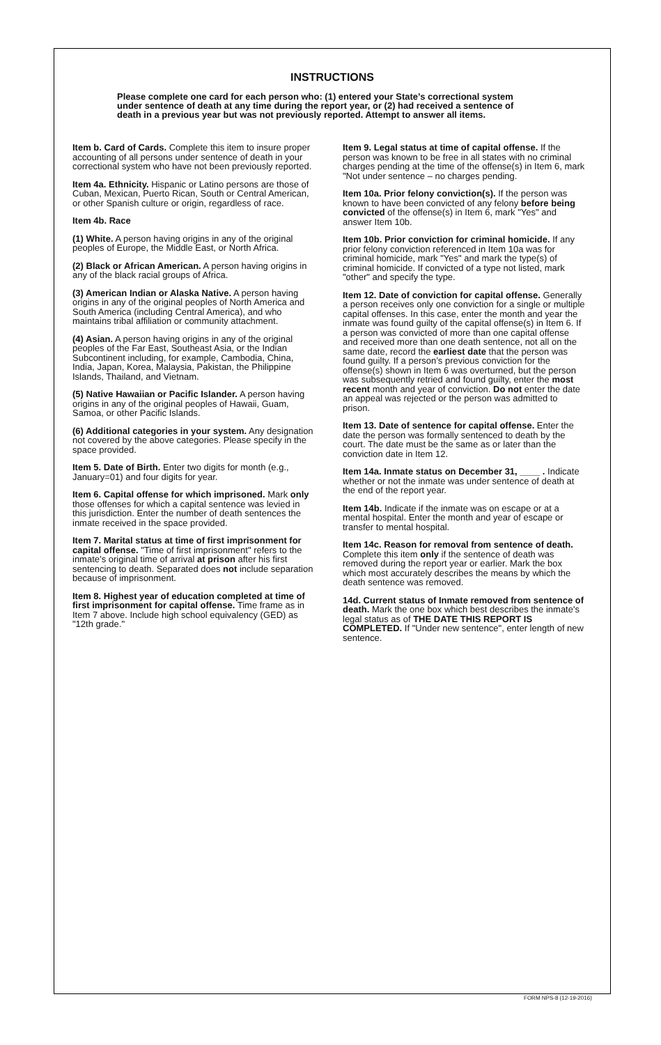INSTRUCTIONS
Please complete one card for each person who: (1) entered your State’s correctional system under sentence of death at any time during the report year, or (2) had received a sentence of death in a previous year but was not previously reported. Attempt to answer all items.
Item b. Card of Cards. Complete this item to insure proper accounting of all persons under sentence of death in your correctional system who have not been previously reported.
Item 4a. Ethnicity. Hispanic or Latino persons are those of Cuban, Mexican, Puerto Rican, South or Central American, or other Spanish culture or origin, regardless of race.
Item 4b. Race
(1) White. A person having origins in any of the original peoples of Europe, the Middle East, or North Africa.
(2) Black or African American. A person having origins in any of the black racial groups of Africa.
(3) American Indian or Alaska Native. A person having origins in any of the original peoples of North America and South America (including Central America), and who maintains tribal affiliation or community attachment.
(4) Asian. A person having origins in any of the original peoples of the Far East, Southeast Asia, or the Indian Subcontinent including, for example, Cambodia, China, India, Japan, Korea, Malaysia, Pakistan, the Philippine Islands, Thailand, and Vietnam.
(5) Native Hawaiian or Pacific Islander. A person having origins in any of the original peoples of Hawaii, Guam, Samoa, or other Pacific Islands.
(6) Additional categories in your system. Any designation not covered by the above categories. Please specify in the space provided.
Item 5. Date of Birth. Enter two digits for month (e.g., January=01) and four digits for year.
Item 6. Capital offense for which imprisoned. Mark only those offenses for which a capital sentence was levied in this jurisdiction. Enter the number of death sentences the inmate received in the space provided.
Item 7. Marital status at time of first imprisonment for capital offense. "Time of first imprisonment" refers to the inmate’s original time of arrival at prison after his first sentencing to death. Separated does not include separation because of imprisonment.
Item 8. Highest year of education completed at time of first imprisonment for capital offense. Time frame as in Item 7 above. Include high school equivalency (GED) as "12th grade."
Item 9. Legal status at time of capital offense. If the person was known to be free in all states with no criminal charges pending at the time of the offense(s) in Item 6, mark "Not under sentence – no charges pending.
Item 10a. Prior felony conviction(s). If the person was known to have been convicted of any felony before being convicted of the offense(s) in Item 6, mark "Yes" and answer Item 10b.
Item 10b. Prior conviction for criminal homicide. If any prior felony conviction referenced in Item 10a was for criminal homicide, mark "Yes" and mark the type(s) of criminal homicide. If convicted of a type not listed, mark "other" and specify the type.
Item 12. Date of conviction for capital offense. Generally a person receives only one conviction for a single or multiple capital offenses. In this case, enter the month and year the inmate was found guilty of the capital offense(s) in Item 6. If a person was convicted of more than one capital offense and received more than one death sentence, not all on the same date, record the earliest date that the person was found guilty. If a person’s previous conviction for the offense(s) shown in Item 6 was overturned, but the person was subsequently retried and found guilty, enter the most recent month and year of conviction. Do not enter the date an appeal was rejected or the person was admitted to prison.
Item 13. Date of sentence for capital offense. Enter the date the person was formally sentenced to death by the court. The date must be the same as or later than the conviction date in Item 12.
Item 14a. Inmate status on December 31, ____ . Indicate whether or not the inmate was under sentence of death at the end of the report year.
Item 14b. Indicate if the inmate was on escape or at a mental hospital. Enter the month and year of escape or transfer to mental hospital.
Item 14c. Reason for removal from sentence of death. Complete this item only if the sentence of death was removed during the report year or earlier. Mark the box which most accurately describes the means by which the death sentence was removed.
14d. Current status of Inmate removed from sentence of death. Mark the one box which best describes the inmate's legal status as of THE DATE THIS REPORT IS COMPLETED. If "Under new sentence", enter length of new sentence.
FORM NPS-8 (12-19-2016)